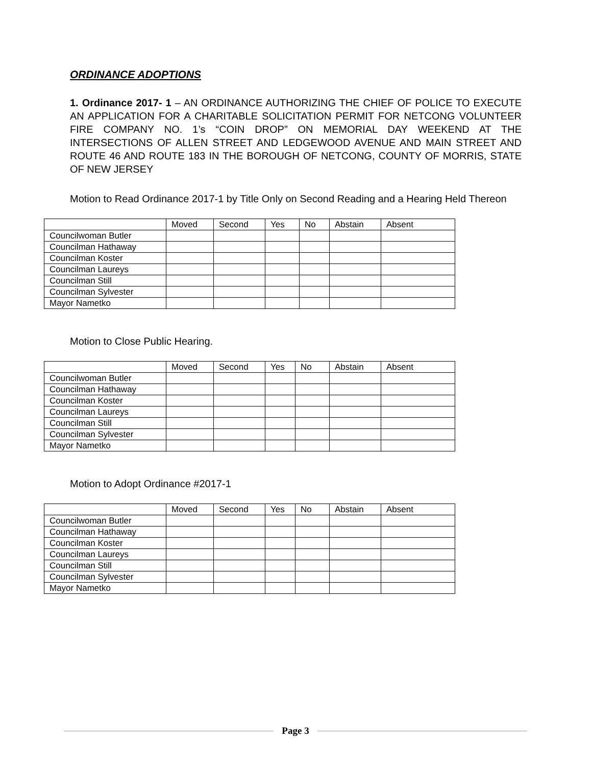ORDINANCE ADOPTIONS
1. Ordinance 2017- 1 – AN ORDINANCE AUTHORIZING THE CHIEF OF POLICE TO EXECUTE AN APPLICATION FOR A CHARITABLE SOLICITATION PERMIT FOR NETCONG VOLUNTEER FIRE COMPANY NO. 1’s “COIN DROP” ON MEMORIAL DAY WEEKEND AT THE INTERSECTIONS OF ALLEN STREET AND LEDGEWOOD AVENUE AND MAIN STREET AND ROUTE 46 AND ROUTE 183 IN THE BOROUGH OF NETCONG, COUNTY OF MORRIS, STATE OF NEW JERSEY
Motion to Read Ordinance 2017-1 by Title Only on Second Reading and a Hearing Held Thereon
| | Moved | Second | Yes | No | Abstain | Absent |
| Councilwoman Butler | | | | | | |
| Councilman Hathaway | | | | | | |
| Councilman Koster | | | | | | |
| Councilman Laureys | | | | | | |
| Councilman Still | | | | | | |
| Councilman Sylvester | | | | | | |
| Mayor Nametko | | | | | | |
Motion to Close Public Hearing.
| | Moved | Second | Yes | No | Abstain | Absent |
| Councilwoman Butler | | | | | | |
| Councilman Hathaway | | | | | | |
| Councilman Koster | | | | | | |
| Councilman Laureys | | | | | | |
| Councilman Still | | | | | | |
| Councilman Sylvester | | | | | | |
| Mayor Nametko | | | | | | |
Motion to Adopt Ordinance #2017-1
| | Moved | Second | Yes | No | Abstain | Absent |
| Councilwoman Butler | | | | | | |
| Councilman Hathaway | | | | | | |
| Councilman Koster | | | | | | |
| Councilman Laureys | | | | | | |
| Councilman Still | | | | | | |
| Councilman Sylvester | | | | | | |
| Mayor Nametko | | | | | | |
Page 3